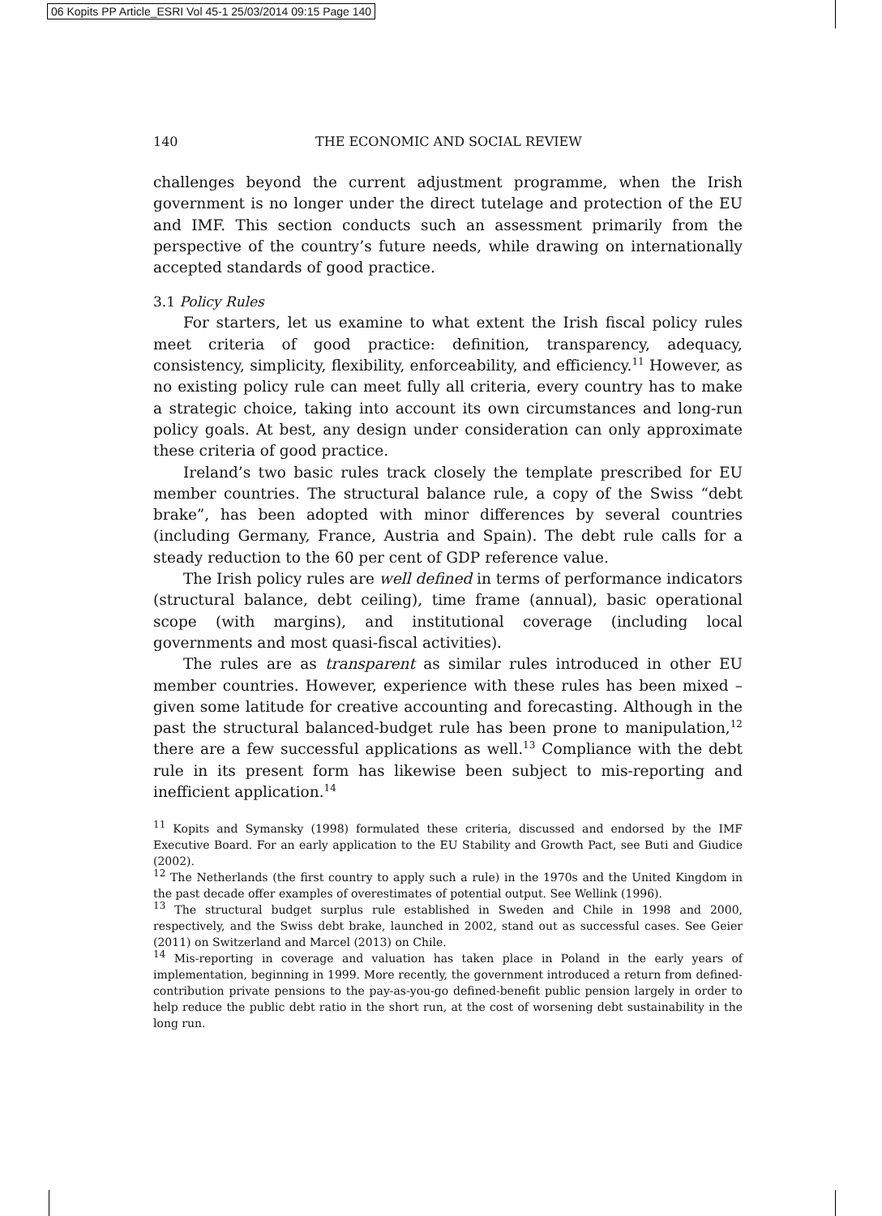06 Kopits PP Article_ESRI Vol 45-1 25/03/2014 09:15 Page 140
140 THE ECONOMIC AND SOCIAL REVIEW
challenges beyond the current adjustment programme, when the Irish government is no longer under the direct tutelage and protection of the EU and IMF. This section conducts such an assessment primarily from the perspective of the country’s future needs, while drawing on internationally accepted standards of good practice.
3.1 Policy Rules
For starters, let us examine to what extent the Irish fiscal policy rules meet criteria of good practice: definition, transparency, adequacy, consistency, simplicity, flexibility, enforceability, and efficiency.<sup>11</sup> However, as no existing policy rule can meet fully all criteria, every country has to make a strategic choice, taking into account its own circumstances and long-run policy goals. At best, any design under consideration can only approximate these criteria of good practice.
Ireland’s two basic rules track closely the template prescribed for EU member countries. The structural balance rule, a copy of the Swiss “debt brake”, has been adopted with minor differences by several countries (including Germany, France, Austria and Spain). The debt rule calls for a steady reduction to the 60 per cent of GDP reference value.
The Irish policy rules are well defined in terms of performance indicators (structural balance, debt ceiling), time frame (annual), basic operational scope (with margins), and institutional coverage (including local governments and most quasi-fiscal activities).
The rules are as transparent as similar rules introduced in other EU member countries. However, experience with these rules has been mixed – given some latitude for creative accounting and forecasting. Although in the past the structural balanced-budget rule has been prone to manipulation,<sup>12</sup> there are a few successful applications as well.<sup>13</sup> Compliance with the debt rule in its present form has likewise been subject to mis-reporting and inefficient application.<sup>14</sup>
<sup>11</sup> Kopits and Symansky (1998) formulated these criteria, discussed and endorsed by the IMF Executive Board. For an early application to the EU Stability and Growth Pact, see Buti and Giudice (2002).
<sup>12</sup> The Netherlands (the first country to apply such a rule) in the 1970s and the United Kingdom in the past decade offer examples of overestimates of potential output. See Wellink (1996).
<sup>13</sup> The structural budget surplus rule established in Sweden and Chile in 1998 and 2000, respectively, and the Swiss debt brake, launched in 2002, stand out as successful cases. See Geier (2011) on Switzerland and Marcel (2013) on Chile.
<sup>14</sup> Mis-reporting in coverage and valuation has taken place in Poland in the early years of implementation, beginning in 1999. More recently, the government introduced a return from defined-contribution private pensions to the pay-as-you-go defined-benefit public pension largely in order to help reduce the public debt ratio in the short run, at the cost of worsening debt sustainability in the long run.